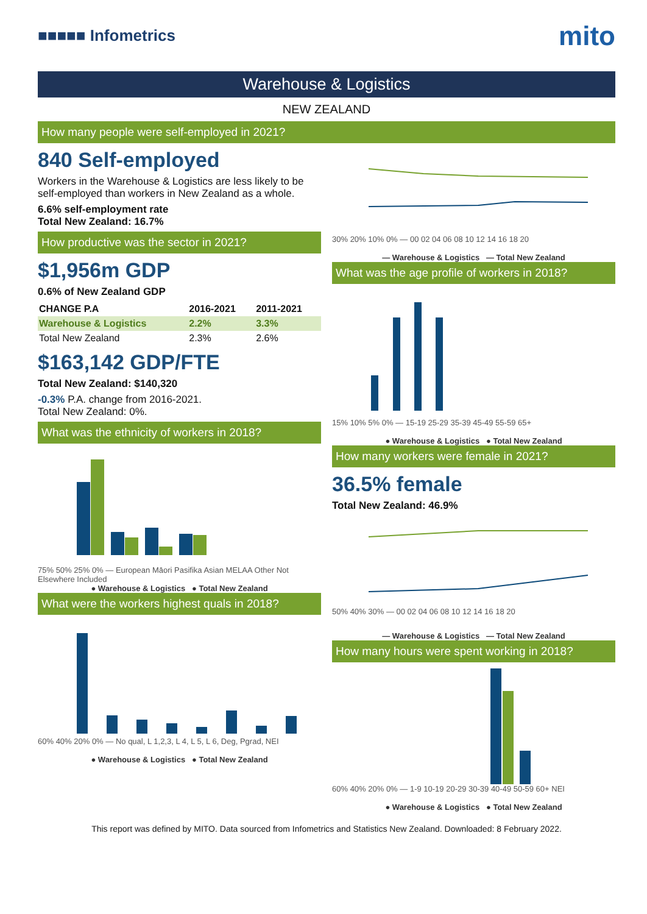■■■■■ Infometrics
mito
Warehouse & Logistics
NEW ZEALAND
How many people were self-employed in 2021?
840 Self-employed
Workers in the Warehouse & Logistics are less likely to be self-employed than workers in New Zealand as a whole.
6.6% self-employment rate
Total New Zealand: 16.7%
How productive was the sector in 2021?
$1,956m GDP
0.6% of New Zealand GDP
| CHANGE P.A | 2016-2021 | 2011-2021 |
| --- | --- | --- |
| Warehouse & Logistics | 2.2% | 3.3% |
| Total New Zealand | 2.3% | 2.6% |
$163,142 GDP/FTE
Total New Zealand: $140,320
-0.3% P.A. change from 2016-2021.
Total New Zealand: 0%.
What was the ethnicity of workers in 2018?
75% 50% 25% 0% — European Māori Pasifika Asian MELAA Other Not Elsewhere Included
● Warehouse & Logistics ● Total New Zealand
What were the workers highest quals in 2018?
60% 40% 20% 0% — No qual, L 1,2,3, L 4, L 5, L 6, Deg, Pgrad, NEI
● Warehouse & Logistics ● Total New Zealand
30% 20% 10% 0% — 00 02 04 06 08 10 12 14 16 18 20
— Warehouse & Logistics — Total New Zealand
What was the age profile of workers in 2018?
15% 10% 5% 0% — 15-19 25-29 35-39 45-49 55-59 65+
● Warehouse & Logistics ● Total New Zealand
How many workers were female in 2021?
36.5% female
Total New Zealand: 46.9%
50% 40% 30% — 00 02 04 06 08 10 12 14 16 18 20
— Warehouse & Logistics — Total New Zealand
How many hours were spent working in 2018?
60% 40% 20% 0% — 1-9 10-19 20-29 30-39 40-49 50-59 60+ NEI
● Warehouse & Logistics ● Total New Zealand
This report was defined by MITO. Data sourced from Infometrics and Statistics New Zealand. Downloaded: 8 February 2022.